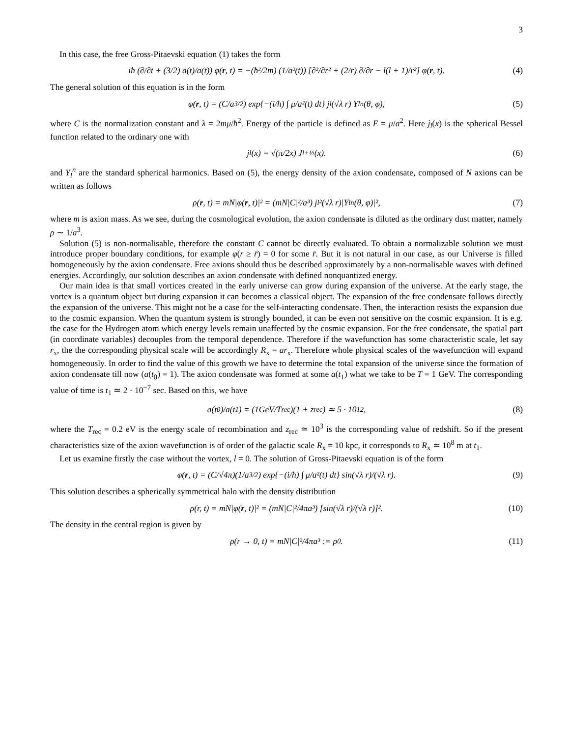3
In this case, the free Gross-Pitaevski equation (1) takes the form
iħ (∂/∂t + (3/2) ȧ(t)/a(t)) φ(r, t) = −(ħ²/2m) (1/a²(t)) [∂²/∂r² + (2/r) ∂/∂r − l(l + 1)/r²] φ(r, t). (4)
The general solution of this equation is in the form
φ(r, t) = (C/a<sup>3/2</sup>) exp{−(i/ħ) ∫ μ/a²(t) dt} j<sub>l</sub>(√λ r) Y<sub>l</sub><sup>n</sup>(θ, φ), (5)
where C is the normalization constant and λ = 2mμ/ħ<sup>2</sup>. Energy of the particle is defined as E = μ/a<sup>2</sup>. Here j<sub>l</sub>(x) is the spherical Bessel function related to the ordinary one with
j<sub>l</sub>(x) = √(π/2x) J<sub>l+½</sub>(x). (6)
and Y<sub>l</sub><sup>n</sup> are the standard spherical harmonics. Based on (5), the energy density of the axion condensate, composed of N axions can be written as follows
ρ(r, t) = mN|φ(r, t)|² = (mN|C|²/a³) j<sub>l</sub>²(√λ r)|Y<sub>l</sub><sup>n</sup>(θ, φ)|², (7)
where m is axion mass. As we see, during the cosmological evolution, the axion condensate is diluted as the ordinary dust matter, namely ρ ∼ 1/a<sup>3</sup>.
Solution (5) is non-normalisable, therefore the constant C cannot be directly evaluated. To obtain a normalizable solution we must introduce proper boundary conditions, for example φ(r ≥ r̄) = 0 for some r̄. But it is not natural in our case, as our Universe is filled homogeneously by the axion condensate. Free axions should thus be described approximately by a non-normalisable waves with defined energies. Accordingly, our solution describes an axion condensate with defined nonquantized energy.
Our main idea is that small vortices created in the early universe can grow during expansion of the universe. At the early stage, the vortex is a quantum object but during expansion it can becomes a classical object. The expansion of the free condensate follows directly the expansion of the universe. This might not be a case for the self-interacting condensate. Then, the interaction resists the expansion due to the cosmic expansion. When the quantum system is strongly bounded, it can be even not sensitive on the cosmic expansion. It is e.g. the case for the Hydrogen atom which energy levels remain unaffected by the cosmic expansion. For the free condensate, the spatial part (in coordinate variables) decouples from the temporal dependence. Therefore if the wavefunction has some characteristic scale, let say r<sub>x</sub>, the the corresponding physical scale will be accordingly R<sub>x</sub> = ar<sub>x</sub>. Therefore whole physical scales of the wavefunction will expand homogeneously. In order to find the value of this growth we have to determine the total expansion of the universe since the formation of axion condensate till now (a(t<sub>0</sub>) = 1). The axion condensate was formed at some a(t<sub>1</sub>) what we take to be T = 1 GeV. The corresponding value of time is t<sub>1</sub> ≃ 2 · 10<sup>−7</sup> sec. Based on this, we have
a(t<sub>0</sub>)/a(t<sub>1</sub>) = (1GeV/T<sub>rec</sub>)(1 + z<sub>rec</sub>) ≃ 5 · 10<sup>12</sup>, (8)
where the T<sub>rec</sub> = 0.2 eV is the energy scale of recombination and z<sub>rec</sub> ≃ 10<sup>3</sup> is the corresponding value of redshift. So if the present characteristics size of the axion wavefunction is of order of the galactic scale R<sub>x</sub> = 10 kpc, it corresponds to R<sub>x</sub> ≃ 10<sup>8</sup> m at t<sub>1</sub>.
Let us examine firstly the case without the vortex, l = 0. The solution of Gross-Pitaevski equation is of the form
φ(r, t) = (C/√4π)(1/a<sup>3/2</sup>) exp{−(i/ħ) ∫ μ/a²(t) dt} sin(√λ r)/(√λ r). (9)
This solution describes a spherically symmetrical halo with the density distribution
ρ(r, t) = mN|φ(r, t)|² = (mN|C|²/4πa³) [sin(√λ r)/(√λ r)]². (10)
The density in the central region is given by
ρ(r → 0, t) = mN|C|²/4πa³ := ρ<sub>0</sub>. (11)